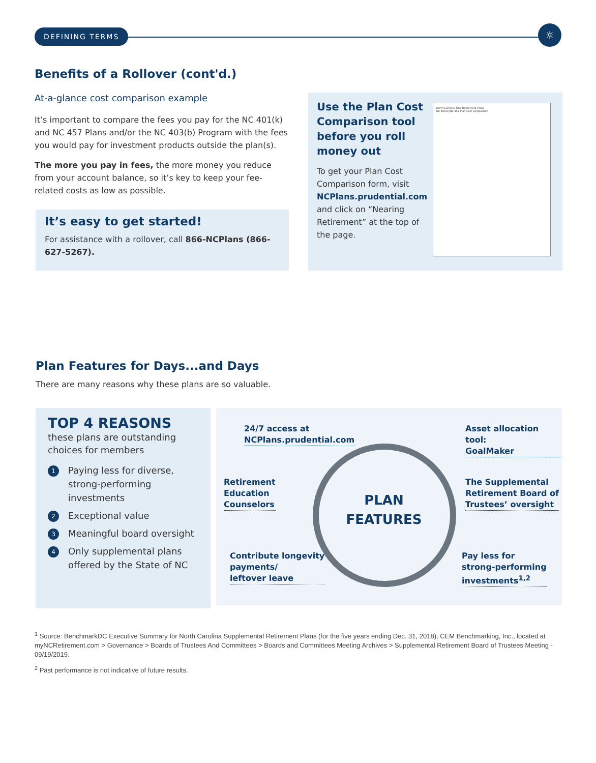DEFINING TERMS ☼
Benefits of a Rollover (cont'd.)
At-a-glance cost comparison example
It’s important to compare the fees you pay for the NC 401(k) and NC 457 Plans and/or the NC 403(b) Program with the fees you would pay for investment products outside the plan(s).
The more you pay in fees, the more money you reduce from your account balance, so it’s key to keep your fee-related costs as low as possible.
It’s easy to get started!
For assistance with a rollover, call 866-NCPlans (866-627-5267).
Use the Plan Cost Comparison tool before you roll money out
To get your Plan Cost Comparison form, visit NCPlans.prudential.com and click on “Nearing Retirement” at the top of the page.
North Carolina Total Retirement Plans
NC 401(k)/NC 457 Plan Cost Comparison
Plan Features for Days...and Days
There are many reasons why these plans are so valuable.
TOP 4 REASONS
these plans are outstanding choices for members
1 Paying less for diverse, strong-performing investments
2 Exceptional value
3 Meaningful board oversight
4 Only supplemental plans offered by the State of NC
24/7 access at
NCPlans.prudential.com
Asset allocation tool:
GoalMaker
Retirement
Education
Counselors
PLAN
FEATURES
The Supplemental
Retirement Board of
Trustees’ oversight
Contribute longevity
payments/
leftover leave
Pay less for
strong-performing
investments<sup>1,2</sup>
<sup>1</sup> Source: BenchmarkDC Executive Summary for North Carolina Supplemental Retirement Plans (for the five years ending Dec. 31, 2018), CEM Benchmarking, Inc., located at myNCRetirement.com > Governance > Boards of Trustees And Committees > Boards and Committees Meeting Archives > Supplemental Retirement Board of Trustees Meeting - 09/19/2019.
<sup>2</sup> Past performance is not indicative of future results.